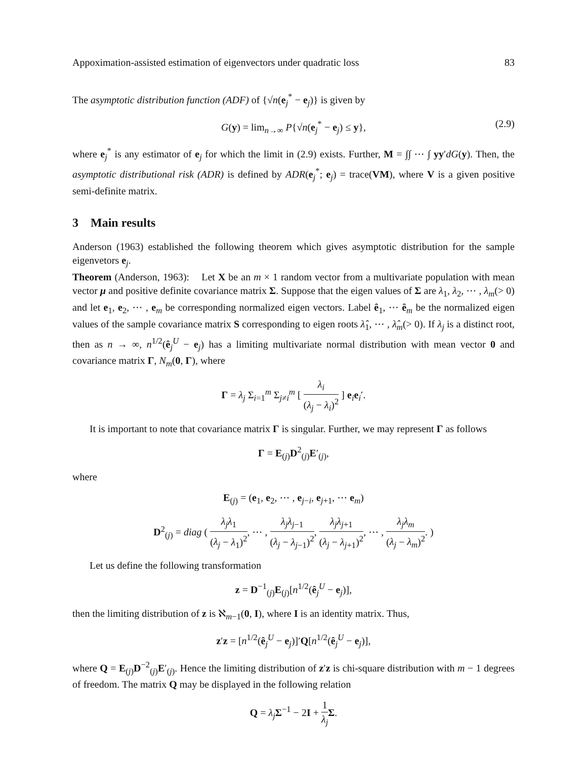Appoximation-assisted estimation of eigenvectors under quadratic loss 83
The asymptotic distribution function (ADF) of {√n(e<sub>j</sub><sup>*</sup> − e<sub>j</sub>)} is given by
G(y) = lim<sub>n→∞</sub> P{√n(e<sub>j</sub><sup>*</sup> − e<sub>j</sub>) ≤ y}, (2.9)
where e<sub>j</sub><sup>*</sup> is any estimator of e<sub>j</sub> for which the limit in (2.9) exists. Further, M = ∫∫ ⋯ ∫ yy′dG(y). Then, the asymptotic distributional risk (ADR) is defined by ADR(e<sub>j</sub><sup>*</sup>; e<sub>j</sub>) = trace(VM), where V is a given positive semi-definite matrix.
3 Main results
Anderson (1963) established the following theorem which gives asymptotic distribution for the sample eigenvetors e<sub>j</sub>.
Theorem (Anderson, 1963): Let X be an m × 1 random vector from a multivariate population with mean vector μ and positive definite covariance matrix Σ. Suppose that the eigen values of Σ are λ<sub>1</sub>, λ<sub>2</sub>, ⋯ , λ<sub>m</sub>(> 0) and let e<sub>1</sub>, e<sub>2</sub>, ⋯ , e<sub>m</sub> be corresponding normalized eigen vectors. Label ê<sub>1</sub>, ⋯ ê<sub>m</sub> be the normalized eigen values of the sample covariance matrix S corresponding to eigen roots λ̂<sub>1</sub>, ⋯ , λ̂<sub>m</sub>(> 0). If λ<sub>j</sub> is a distinct root, then as n → ∞, n<sup>1/2</sup>(ê<sub>j</sub><sup>U</sup> − e<sub>j</sub>) has a limiting multivariate normal distribution with mean vector 0 and covariance matrix Γ, N<sub>m</sub>(0, Γ), where
Γ = λ<sub>j</sub> Σ<sub>i=1</sub><sup>m</sup> Σ<sub>j≠i</sub><sup>m</sup> [ λ<sub>i</sub> (λ<sub>j</sub> − λ<sub>i</sub>)<sup>2</sup> ] e<sub>i</sub>e<sub>i</sub>′.
It is important to note that covariance matrix Γ is singular. Further, we may represent Γ as follows
Γ = E<sub>(j)</sub>D<sup>2</sup><sub>(j)</sub>E′<sub>(j)</sub>,
where
E<sub>(j)</sub> = (e<sub>1</sub>, e<sub>2</sub>, ⋯ , e<sub>j−i</sub>, e<sub>j+1</sub>, ⋯ e<sub>m</sub>)
D<sup>2</sup><sub>(j)</sub> = diag ( λ<sub>j</sub>λ<sub>1</sub> (λ<sub>j</sub> − λ<sub>1</sub>)<sup>2</sup>, ⋯ , λ<sub>j</sub>λ<sub>j−1</sub> (λ<sub>j</sub> − λ<sub>j−1</sub>)<sup>2</sup>, λ<sub>j</sub>λ<sub>j+1</sub> (λ<sub>j</sub> − λ<sub>j+1</sub>)<sup>2</sup>, ⋯ , λ<sub>j</sub>λ<sub>m</sub> (λ<sub>j</sub> − λ<sub>m</sub>)<sup>2</sup>. )
Let us define the following transformation
z = D<sup>−1</sup><sub>(j)</sub>E<sub>(j)</sub>[n<sup>1/2</sup>(ê<sub>j</sub><sup>U</sup> − e<sub>j</sub>)],
then the limiting distribution of z is ℵ<sub>m−1</sub>(0, I), where I is an identity matrix. Thus,
z′z = [n<sup>1/2</sup>(ê<sub>j</sub><sup>U</sup> − e<sub>j</sub>)]′Q[n<sup>1/2</sup>(ê<sub>j</sub><sup>U</sup> − e<sub>j</sub>)],
where Q = E<sub>(j)</sub>D<sup>−2</sup><sub>(j)</sub>E′<sub>(j)</sub>. Hence the limiting distribution of z′z is chi-square distribution with m − 1 degrees of freedom. The matrix Q may be displayed in the following relation
Q = λ<sub>j</sub>Σ<sup>−1</sup> − 2I + 1 λ<sub>j</sub> Σ.